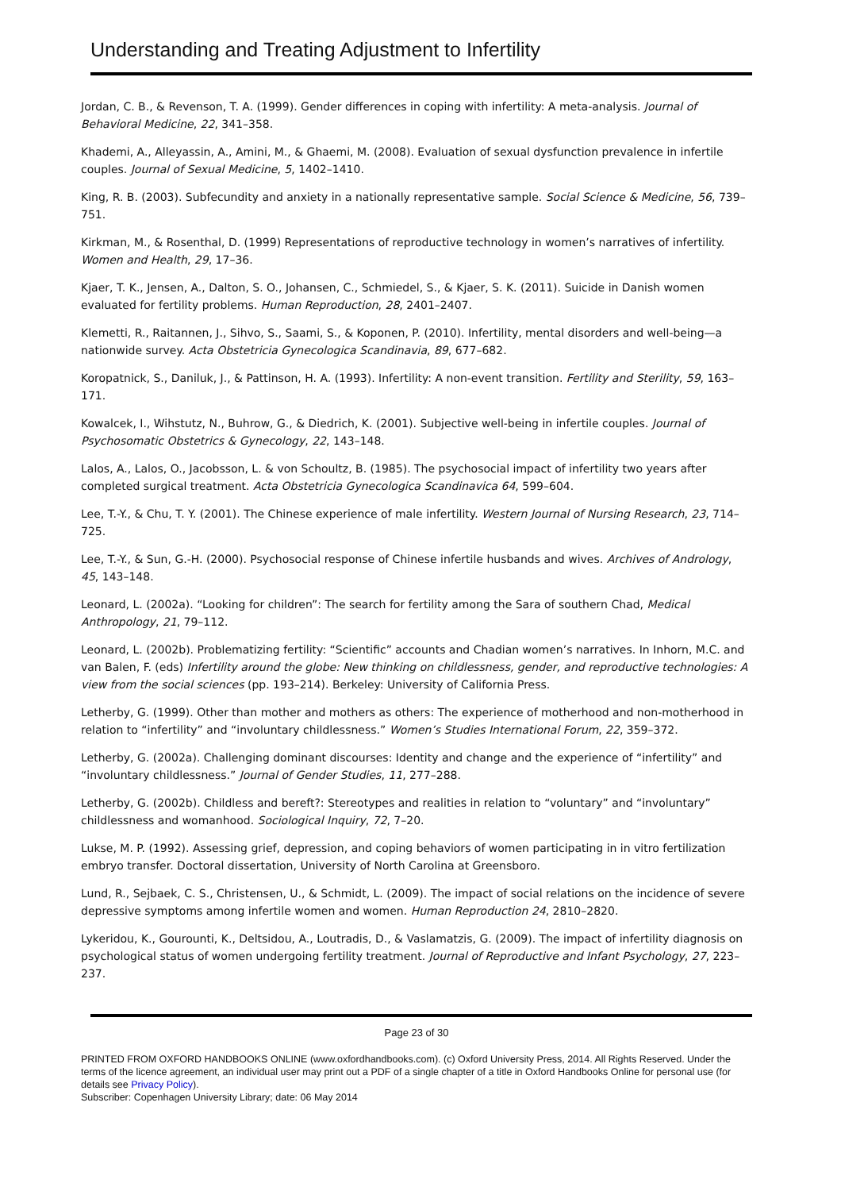Understanding and Treating Adjustment to Infertility
Jordan, C. B., & Revenson, T. A. (1999). Gender differences in coping with infertility: A meta-analysis. Journal of Behavioral Medicine, 22, 341–358.
Khademi, A., Alleyassin, A., Amini, M., & Ghaemi, M. (2008). Evaluation of sexual dysfunction prevalence in infertile couples. Journal of Sexual Medicine, 5, 1402–1410.
King, R. B. (2003). Subfecundity and anxiety in a nationally representative sample. Social Science & Medicine, 56, 739–751.
Kirkman, M., & Rosenthal, D. (1999) Representations of reproductive technology in women’s narratives of infertility. Women and Health, 29, 17–36.
Kjaer, T. K., Jensen, A., Dalton, S. O., Johansen, C., Schmiedel, S., & Kjaer, S. K. (2011). Suicide in Danish women evaluated for fertility problems. Human Reproduction, 28, 2401–2407.
Klemetti, R., Raitannen, J., Sihvo, S., Saami, S., & Koponen, P. (2010). Infertility, mental disorders and well-being—a nationwide survey. Acta Obstetricia Gynecologica Scandinavia, 89, 677–682.
Koropatnick, S., Daniluk, J., & Pattinson, H. A. (1993). Infertility: A non-event transition. Fertility and Sterility, 59, 163–171.
Kowalcek, I., Wihstutz, N., Buhrow, G., & Diedrich, K. (2001). Subjective well-being in infertile couples. Journal of Psychosomatic Obstetrics & Gynecology, 22, 143–148.
Lalos, A., Lalos, O., Jacobsson, L. & von Schoultz, B. (1985). The psychosocial impact of infertility two years after completed surgical treatment. Acta Obstetricia Gynecologica Scandinavica 64, 599–604.
Lee, T.-Y., & Chu, T. Y. (2001). The Chinese experience of male infertility. Western Journal of Nursing Research, 23, 714–725.
Lee, T.-Y., & Sun, G.-H. (2000). Psychosocial response of Chinese infertile husbands and wives. Archives of Andrology, 45, 143–148.
Leonard, L. (2002a). “Looking for children”: The search for fertility among the Sara of southern Chad, Medical Anthropology, 21, 79–112.
Leonard, L. (2002b). Problematizing fertility: “Scientific” accounts and Chadian women’s narratives. In Inhorn, M.C. and van Balen, F. (eds) Infertility around the globe: New thinking on childlessness, gender, and reproductive technologies: A view from the social sciences (pp. 193–214). Berkeley: University of California Press.
Letherby, G. (1999). Other than mother and mothers as others: The experience of motherhood and non-motherhood in relation to “infertility” and “involuntary childlessness.” Women’s Studies International Forum, 22, 359–372.
Letherby, G. (2002a). Challenging dominant discourses: Identity and change and the experience of “infertility” and “involuntary childlessness.” Journal of Gender Studies, 11, 277–288.
Letherby, G. (2002b). Childless and bereft?: Stereotypes and realities in relation to “voluntary” and “involuntary” childlessness and womanhood. Sociological Inquiry, 72, 7–20.
Lukse, M. P. (1992). Assessing grief, depression, and coping behaviors of women participating in in vitro fertilization embryo transfer. Doctoral dissertation, University of North Carolina at Greensboro.
Lund, R., Sejbaek, C. S., Christensen, U., & Schmidt, L. (2009). The impact of social relations on the incidence of severe depressive symptoms among infertile women and women. Human Reproduction 24, 2810–2820.
Lykeridou, K., Gourounti, K., Deltsidou, A., Loutradis, D., & Vaslamatzis, G. (2009). The impact of infertility diagnosis on psychological status of women undergoing fertility treatment. Journal of Reproductive and Infant Psychology, 27, 223–237.
Page 23 of 30
PRINTED FROM OXFORD HANDBOOKS ONLINE (www.oxfordhandbooks.com). (c) Oxford University Press, 2014. All Rights Reserved. Under the terms of the licence agreement, an individual user may print out a PDF of a single chapter of a title in Oxford Handbooks Online for personal use (for details see Privacy Policy).
Subscriber: Copenhagen University Library; date: 06 May 2014